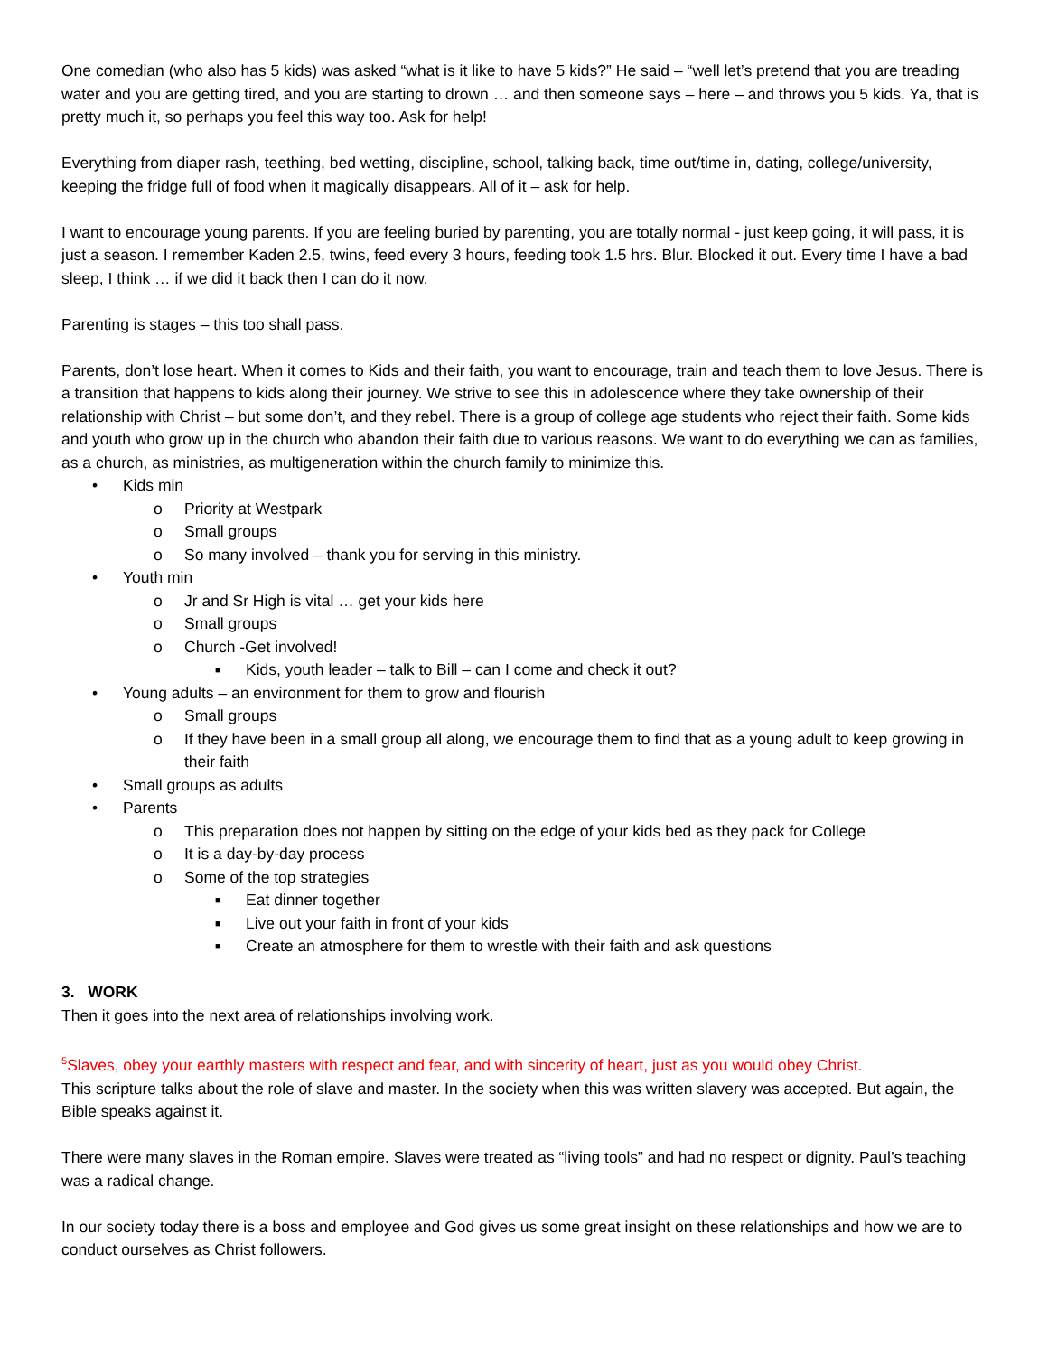One comedian (who also has 5 kids) was asked “what is it like to have 5 kids?” He said – “well let’s pretend that you are treading water and you are getting tired, and you are starting to drown … and then someone says – here – and throws you 5 kids. Ya, that is pretty much it, so perhaps you feel this way too. Ask for help!
Everything from diaper rash, teething, bed wetting, discipline, school, talking back, time out/time in, dating, college/university, keeping the fridge full of food when it magically disappears. All of it – ask for help.
I want to encourage young parents. If you are feeling buried by parenting, you are totally normal - just keep going, it will pass, it is just a season. I remember Kaden 2.5, twins, feed every 3 hours, feeding took 1.5 hrs. Blur. Blocked it out. Every time I have a bad sleep, I think … if we did it back then I can do it now.
Parenting is stages – this too shall pass.
Parents, don’t lose heart. When it comes to Kids and their faith, you want to encourage, train and teach them to love Jesus. There is a transition that happens to kids along their journey. We strive to see this in adolescence where they take ownership of their relationship with Christ – but some don’t, and they rebel. There is a group of college age students who reject their faith. Some kids and youth who grow up in the church who abandon their faith due to various reasons. We want to do everything we can as families, as a church, as ministries, as multigeneration within the church family to minimize this.
• Kids min
o Priority at Westpark
o Small groups
o So many involved – thank you for serving in this ministry.
• Youth min
o Jr and Sr High is vital … get your kids here
o Small groups
o Church -Get involved!
■ Kids, youth leader – talk to Bill – can I come and check it out?
• Young adults – an environment for them to grow and flourish
o Small groups
o If they have been in a small group all along, we encourage them to find that as a young adult to keep growing in their faith
• Small groups as adults
• Parents
o This preparation does not happen by sitting on the edge of your kids bed as they pack for College
o It is a day-by-day process
o Some of the top strategies
■ Eat dinner together
■ Live out your faith in front of your kids
■ Create an atmosphere for them to wrestle with their faith and ask questions
3. WORK
Then it goes into the next area of relationships involving work.
<sup>5</sup> Slaves, obey your earthly masters with respect and fear, and with sincerity of heart, just as you would obey Christ.
This scripture talks about the role of slave and master. In the society when this was written slavery was accepted. But again, the Bible speaks against it.
There were many slaves in the Roman empire. Slaves were treated as “living tools” and had no respect or dignity. Paul’s teaching was a radical change.
In our society today there is a boss and employee and God gives us some great insight on these relationships and how we are to conduct ourselves as Christ followers.